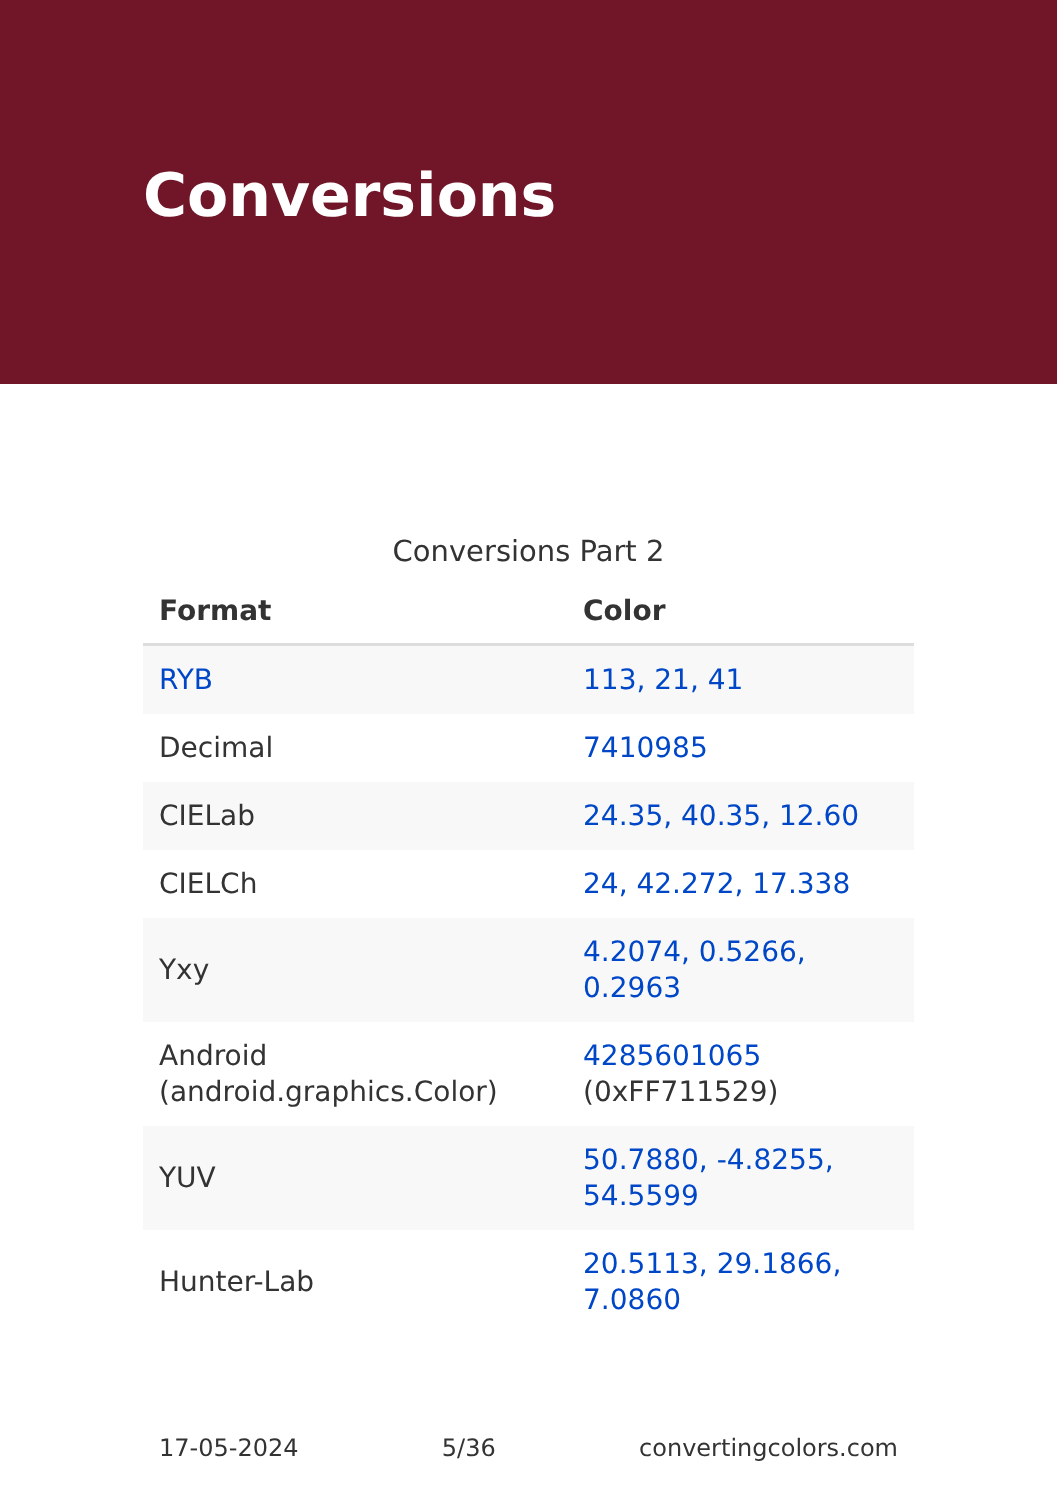Conversions
Conversions Part 2
| Format | Color |
| --- | --- |
| RYB | 113, 21, 41 |
| Decimal | 7410985 |
| CIELab | 24.35, 40.35, 12.60 |
| CIELCh | 24, 42.272, 17.338 |
| Yxy | 4.2074, 0.5266, 0.2963 |
| Android (android.graphics.Color) | 4285601065 (0xFF711529) |
| YUV | 50.7880, -4.8255, 54.5599 |
| Hunter-Lab | 20.5113, 29.1866, 7.0860 |
17-05-2024 5/36 convertingcolors.com